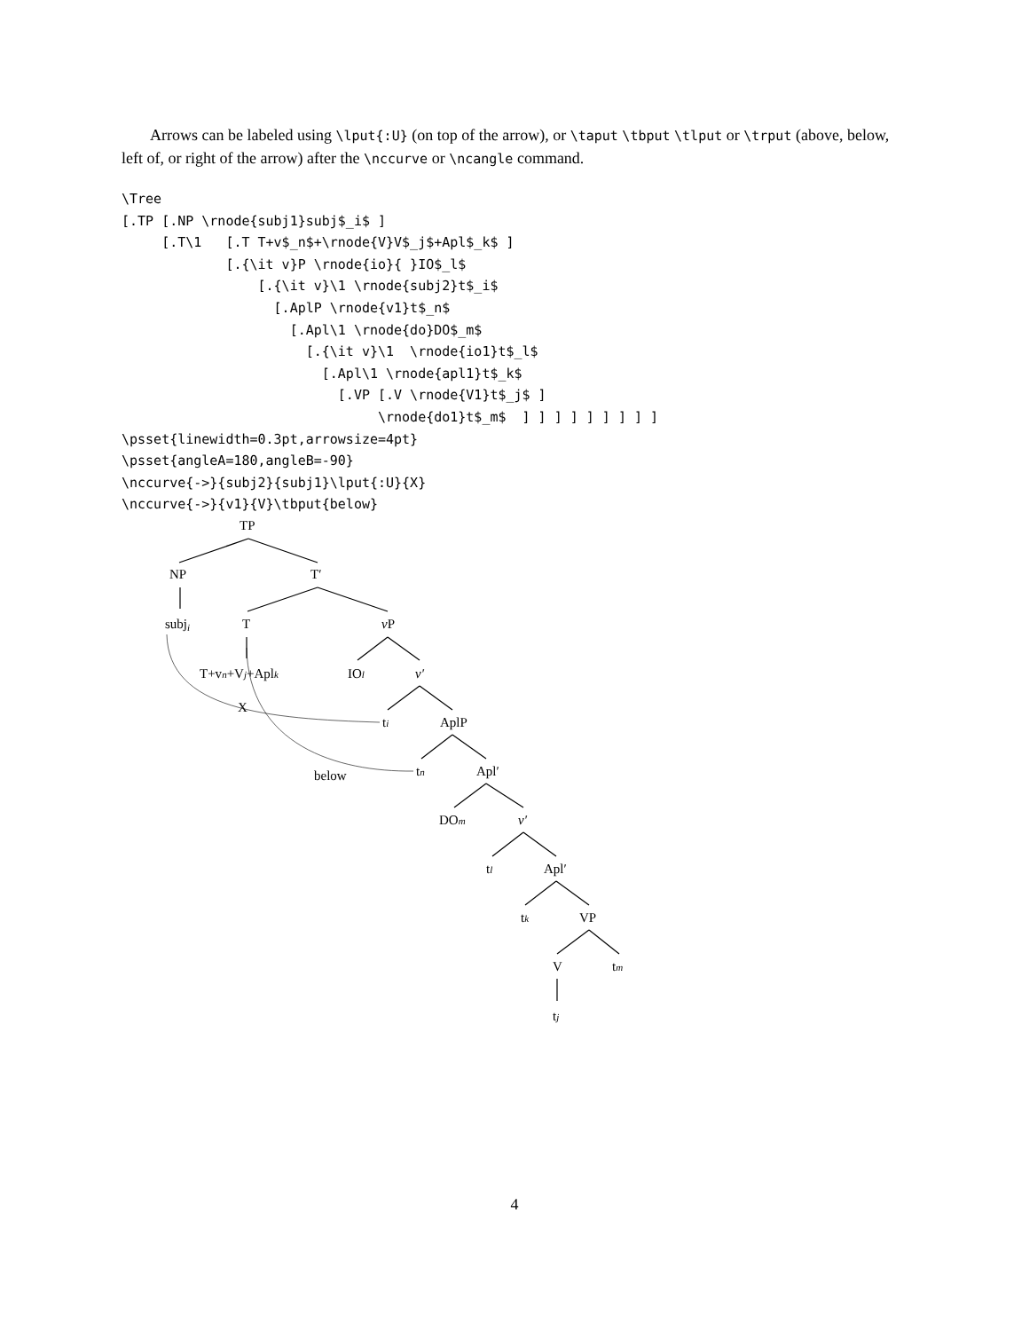Arrows can be labeled using \lput{:U} (on top of the arrow), or \taput \tbput \tlput or \trput (above, below, left of, or right of the arrow) after the \nccurve or \ncangle command.
\Tree
[.TP [.NP \rnode{subj1}subj$_i$ ]
     [.T\1   [.T T+v$_n$+\rnode{V}V$_j$+Apl$_k$ ]
             [.{\it v}P \rnode{io}{ }IO$_l$
                 [.{\it v}\1 \rnode{subj2}t$_i$
                   [.AplP \rnode{v1}t$_n$
                     [.Apl\1 \rnode{do}DO$_m$
                       [.{\it v}\1  \rnode{io1}t$_l$
                         [.Apl\1 \rnode{apl1}t$_k$
                           [.VP [.V \rnode{V1}t$_j$ ]
                                \rnode{do1}t$_m$  ] ] ] ] ] ] ] ] ]
\psset{linewidth=0.3pt,arrowsize=4pt}
\psset{angleA=180,angleB=-90}
\nccurve{->}{subj2}{subj1}\lput{:U}{X}
\nccurve{->}{v1}{V}\tbput{below}
TP
NP
T′
subji
T
vP
T+vn+Vj+Aplk
IOl
v′
X
ti
AplP
below
tn
Apl′
DOm
v′
tl
Apl′
tk
VP
V
tm
tj
4